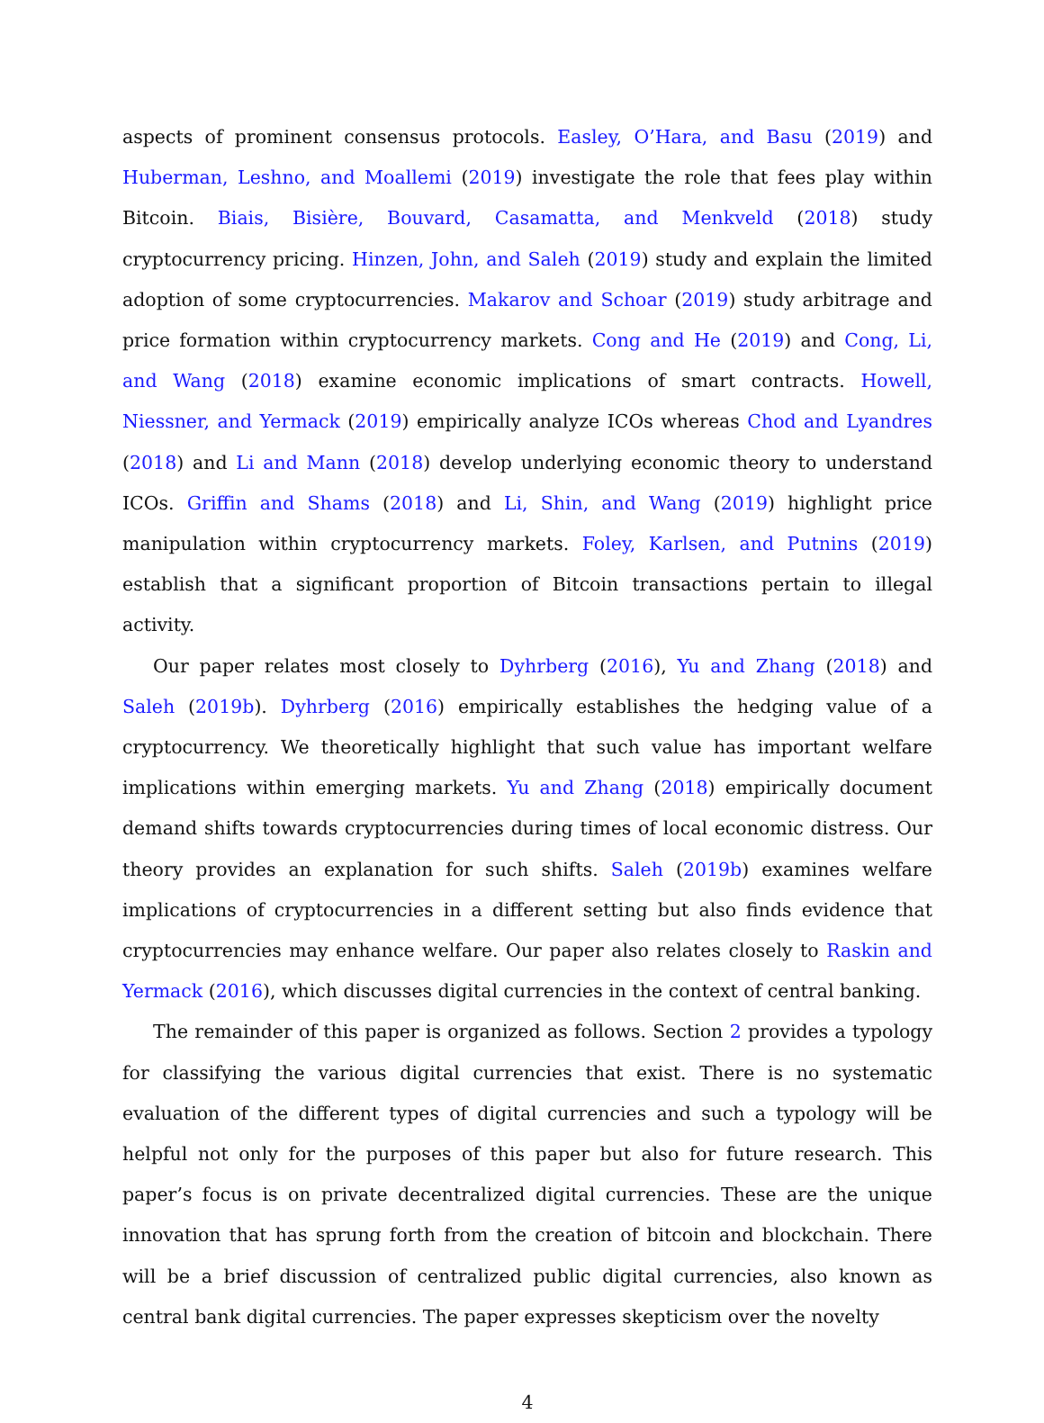aspects of prominent consensus protocols. Easley, O’Hara, and Basu (2019) and Huberman, Leshno, and Moallemi (2019) investigate the role that fees play within Bitcoin. Biais, Bisière, Bouvard, Casamatta, and Menkveld (2018) study cryptocurrency pricing. Hinzen, John, and Saleh (2019) study and explain the limited adoption of some cryptocurrencies. Makarov and Schoar (2019) study arbitrage and price formation within cryptocurrency markets. Cong and He (2019) and Cong, Li, and Wang (2018) examine economic implications of smart contracts. Howell, Niessner, and Yermack (2019) empirically analyze ICOs whereas Chod and Lyandres (2018) and Li and Mann (2018) develop underlying economic theory to understand ICOs. Griffin and Shams (2018) and Li, Shin, and Wang (2019) highlight price manipulation within cryptocurrency markets. Foley, Karlsen, and Putnins (2019) establish that a significant proportion of Bitcoin transactions pertain to illegal activity.
Our paper relates most closely to Dyhrberg (2016), Yu and Zhang (2018) and Saleh (2019b). Dyhrberg (2016) empirically establishes the hedging value of a cryptocurrency. We theoretically highlight that such value has important welfare implications within emerging markets. Yu and Zhang (2018) empirically document demand shifts towards cryptocurrencies during times of local economic distress. Our theory provides an explanation for such shifts. Saleh (2019b) examines welfare implications of cryptocurrencies in a different setting but also finds evidence that cryptocurrencies may enhance welfare. Our paper also relates closely to Raskin and Yermack (2016), which discusses digital currencies in the context of central banking.
The remainder of this paper is organized as follows. Section 2 provides a typology for classifying the various digital currencies that exist. There is no systematic evaluation of the different types of digital currencies and such a typology will be helpful not only for the purposes of this paper but also for future research. This paper’s focus is on private decentralized digital currencies. These are the unique innovation that has sprung forth from the creation of bitcoin and blockchain. There will be a brief discussion of centralized public digital currencies, also known as central bank digital currencies. The paper expresses skepticism over the novelty
4